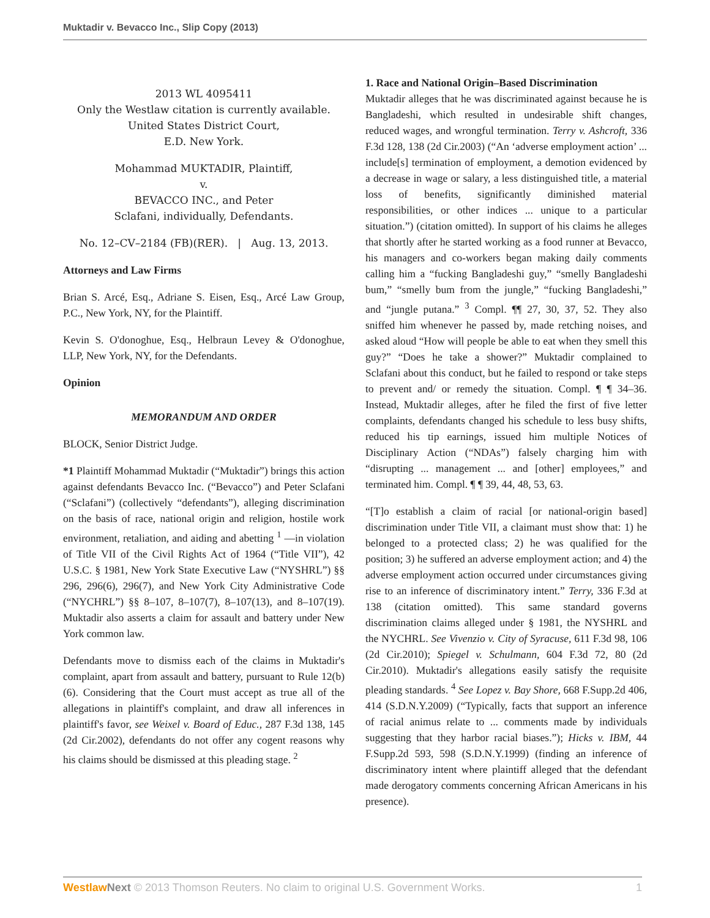Muktadir v. Bevacco Inc., Slip Copy (2013)
2013 WL 4095411
Only the Westlaw citation is currently available.
United States District Court,
E.D. New York.
Mohammad MUKTADIR, Plaintiff,
v.
BEVACCO INC., and Peter
Sclafani, individually, Defendants.
No. 12–CV–2184 (FB)(RER). | Aug. 13, 2013.
Attorneys and Law Firms
Brian S. Arcé, Esq., Adriane S. Eisen, Esq., Arcé Law Group, P.C., New York, NY, for the Plaintiff.
Kevin S. O'donoghue, Esq., Helbraun Levey & O'donoghue, LLP, New York, NY, for the Defendants.
Opinion
MEMORANDUM AND ORDER
BLOCK, Senior District Judge.
*1 Plaintiff Mohammad Muktadir (“Muktadir”) brings this action against defendants Bevacco Inc. (“Bevacco”) and Peter Sclafani (“Sclafani”) (collectively “defendants”), alleging discrimination on the basis of race, national origin and religion, hostile work environment, retaliation, and aiding and abetting <sup>1</sup> —in violation of Title VII of the Civil Rights Act of 1964 (“Title VII”), 42 U.S.C. § 1981, New York State Executive Law (“NYSHRL”) §§ 296, 296(6), 296(7), and New York City Administrative Code (“NYCHRL”) §§ 8–107, 8–107(7), 8–107(13), and 8–107(19). Muktadir also asserts a claim for assault and battery under New York common law.
Defendants move to dismiss each of the claims in Muktadir's complaint, apart from assault and battery, pursuant to Rule 12(b) (6). Considering that the Court must accept as true all of the allegations in plaintiff's complaint, and draw all inferences in plaintiff's favor, see Weixel v. Board of Educ., 287 F.3d 138, 145 (2d Cir.2002), defendants do not offer any cogent reasons why his claims should be dismissed at this pleading stage. <sup>2</sup>
1. Race and National Origin–Based Discrimination
Muktadir alleges that he was discriminated against because he is Bangladeshi, which resulted in undesirable shift changes, reduced wages, and wrongful termination. Terry v. Ashcroft, 336 F.3d 128, 138 (2d Cir.2003) (“An ‘adverse employment action’ ... include[s] termination of employment, a demotion evidenced by a decrease in wage or salary, a less distinguished title, a material loss of benefits, significantly diminished material responsibilities, or other indices ... unique to a particular situation.”) (citation omitted). In support of his claims he alleges that shortly after he started working as a food runner at Bevacco, his managers and co-workers began making daily comments calling him a “fucking Bangladeshi guy,” “smelly Bangladeshi bum,” “smelly bum from the jungle,” “fucking Bangladeshi,” and “jungle putana.” <sup>3</sup> Compl. ¶¶ 27, 30, 37, 52. They also sniffed him whenever he passed by, made retching noises, and asked aloud “How will people be able to eat when they smell this guy?” “Does he take a shower?” Muktadir complained to Sclafani about this conduct, but he failed to respond or take steps to prevent and/ or remedy the situation. Compl. ¶ ¶ 34–36. Instead, Muktadir alleges, after he filed the first of five letter complaints, defendants changed his schedule to less busy shifts, reduced his tip earnings, issued him multiple Notices of Disciplinary Action (“NDAs”) falsely charging him with “disrupting ... management ... and [other] employees,” and terminated him. Compl. ¶ ¶ 39, 44, 48, 53, 63.
“[T]o establish a claim of racial [or national-origin based] discrimination under Title VII, a claimant must show that: 1) he belonged to a protected class; 2) he was qualified for the position; 3) he suffered an adverse employment action; and 4) the adverse employment action occurred under circumstances giving rise to an inference of discriminatory intent.” Terry, 336 F.3d at 138 (citation omitted). This same standard governs discrimination claims alleged under § 1981, the NYSHRL and the NYCHRL. See Vivenzio v. City of Syracuse, 611 F.3d 98, 106 (2d Cir.2010); Spiegel v. Schulmann, 604 F.3d 72, 80 (2d Cir.2010). Muktadir's allegations easily satisfy the requisite pleading standards. <sup>4</sup> See Lopez v. Bay Shore, 668 F.Supp.2d 406, 414 (S.D.N.Y.2009) (“Typically, facts that support an inference of racial animus relate to ... comments made by individuals suggesting that they harbor racial biases.”); Hicks v. IBM, 44 F.Supp.2d 593, 598 (S.D.N.Y.1999) (finding an inference of discriminatory intent where plaintiff alleged that the defendant made derogatory comments concerning African Americans in his presence).
Westlaw Next © 2013 Thomson Reuters. No claim to original U.S. Government Works. 1